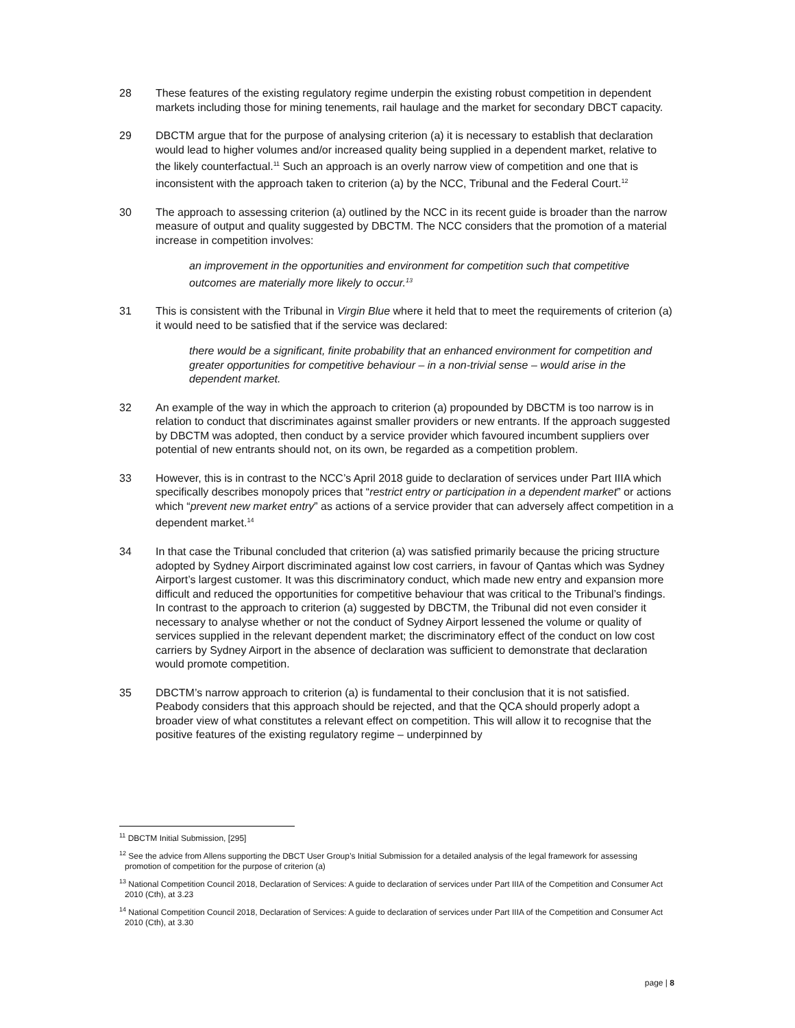28 These features of the existing regulatory regime underpin the existing robust competition in dependent markets including those for mining tenements, rail haulage and the market for secondary DBCT capacity.
29 DBCTM argue that for the purpose of analysing criterion (a) it is necessary to establish that declaration would lead to higher volumes and/or increased quality being supplied in a dependent market, relative to the likely counterfactual.<sup>11</sup> Such an approach is an overly narrow view of competition and one that is inconsistent with the approach taken to criterion (a) by the NCC, Tribunal and the Federal Court.<sup>12</sup>
30 The approach to assessing criterion (a) outlined by the NCC in its recent guide is broader than the narrow measure of output and quality suggested by DBCTM. The NCC considers that the promotion of a material increase in competition involves:
an improvement in the opportunities and environment for competition such that competitive outcomes are materially more likely to occur.<sup>13</sup>
31 This is consistent with the Tribunal in Virgin Blue where it held that to meet the requirements of criterion (a) it would need to be satisfied that if the service was declared:
there would be a significant, finite probability that an enhanced environment for competition and greater opportunities for competitive behaviour – in a non-trivial sense – would arise in the dependent market.
32 An example of the way in which the approach to criterion (a) propounded by DBCTM is too narrow is in relation to conduct that discriminates against smaller providers or new entrants. If the approach suggested by DBCTM was adopted, then conduct by a service provider which favoured incumbent suppliers over potential of new entrants should not, on its own, be regarded as a competition problem.
33 However, this is in contrast to the NCC’s April 2018 guide to declaration of services under Part IIIA which specifically describes monopoly prices that “restrict entry or participation in a dependent market” or actions which “prevent new market entry” as actions of a service provider that can adversely affect competition in a dependent market.<sup>14</sup>
34 In that case the Tribunal concluded that criterion (a) was satisfied primarily because the pricing structure adopted by Sydney Airport discriminated against low cost carriers, in favour of Qantas which was Sydney Airport’s largest customer. It was this discriminatory conduct, which made new entry and expansion more difficult and reduced the opportunities for competitive behaviour that was critical to the Tribunal’s findings. In contrast to the approach to criterion (a) suggested by DBCTM, the Tribunal did not even consider it necessary to analyse whether or not the conduct of Sydney Airport lessened the volume or quality of services supplied in the relevant dependent market; the discriminatory effect of the conduct on low cost carriers by Sydney Airport in the absence of declaration was sufficient to demonstrate that declaration would promote competition.
35 DBCTM’s narrow approach to criterion (a) is fundamental to their conclusion that it is not satisfied. Peabody considers that this approach should be rejected, and that the QCA should properly adopt a broader view of what constitutes a relevant effect on competition. This will allow it to recognise that the positive features of the existing regulatory regime – underpinned by
<sup>11</sup> DBCTM Initial Submission, [295]
<sup>12</sup> See the advice from Allens supporting the DBCT User Group’s Initial Submission for a detailed analysis of the legal framework for assessing promotion of competition for the purpose of criterion (a)
<sup>13</sup> National Competition Council 2018, Declaration of Services: A guide to declaration of services under Part IIIA of the Competition and Consumer Act 2010 (Cth), at 3.23
<sup>14</sup> National Competition Council 2018, Declaration of Services: A guide to declaration of services under Part IIIA of the Competition and Consumer Act 2010 (Cth), at 3.30
page | 8